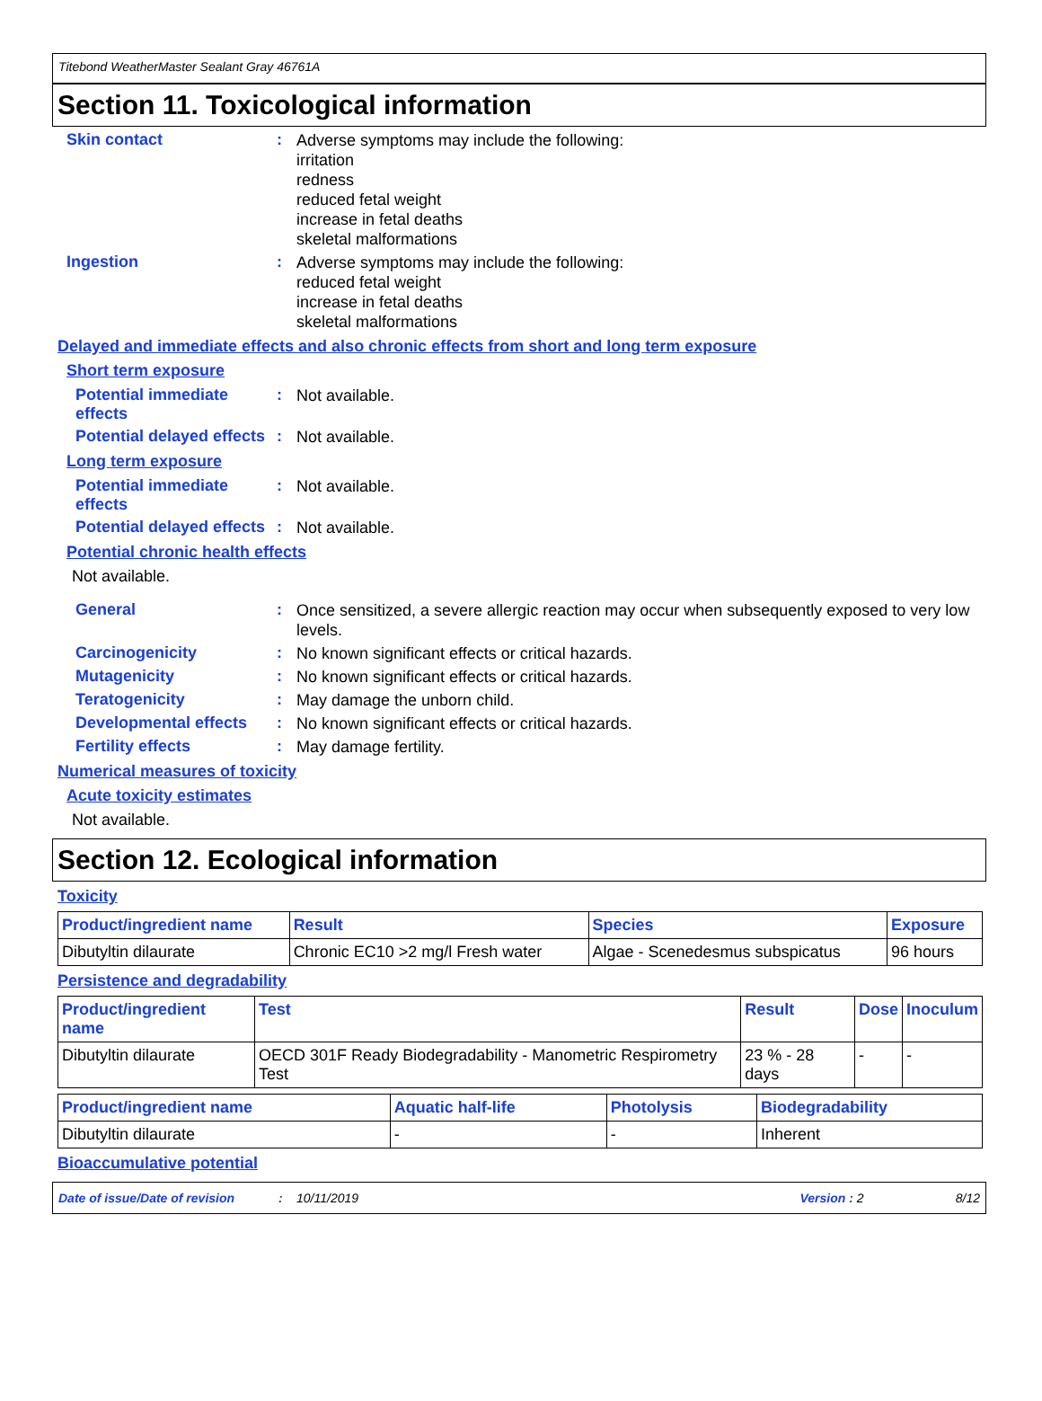Titebond WeatherMaster Sealant Gray 46761A
Section 11. Toxicological information
Skin contact :
Adverse symptoms may include the following:
irritation
redness
reduced fetal weight
increase in fetal deaths
skeletal malformations
Ingestion :
Adverse symptoms may include the following:
reduced fetal weight
increase in fetal deaths
skeletal malformations
Delayed and immediate effects and also chronic effects from short and long term exposure
Short term exposure
Potential immediate effects
:
Not available.
Potential delayed effects
:
Not available.
Long term exposure
Potential immediate effects
:
Not available.
Potential delayed effects
:
Not available.
Potential chronic health effects
Not available.
General :
Once sensitized, a severe allergic reaction may occur when subsequently exposed to very low levels.
Carcinogenicity :
No known significant effects or critical hazards.
Mutagenicity :
No known significant effects or critical hazards.
Teratogenicity :
May damage the unborn child.
Developmental effects :
No known significant effects or critical hazards.
Fertility effects :
May damage fertility.
Numerical measures of toxicity
Acute toxicity estimates
Not available.
Section 12. Ecological information
Toxicity
| Product/ingredient name | Result | Species | Exposure |
| --- | --- | --- | --- |
| Dibutyltin dilaurate | Chronic EC10 >2 mg/l Fresh water | Algae - Scenedesmus subspicatus | 96 hours |
Persistence and degradability
| Product/ingredient name | Test | Result | Dose | Inoculum |
| --- | --- | --- | --- | --- |
| Dibutyltin dilaurate | OECD 301F Ready Biodegradability - Manometric Respirometry Test | 23 % - 28 days | - | - |
| Product/ingredient name | Aquatic half-life | Photolysis | Biodegradability |
| --- | --- | --- | --- |
| Dibutyltin dilaurate | - | - | Inherent |
Bioaccumulative potential
Date of issue/Date of revision: 10/11/2019 Version : 2 8/12